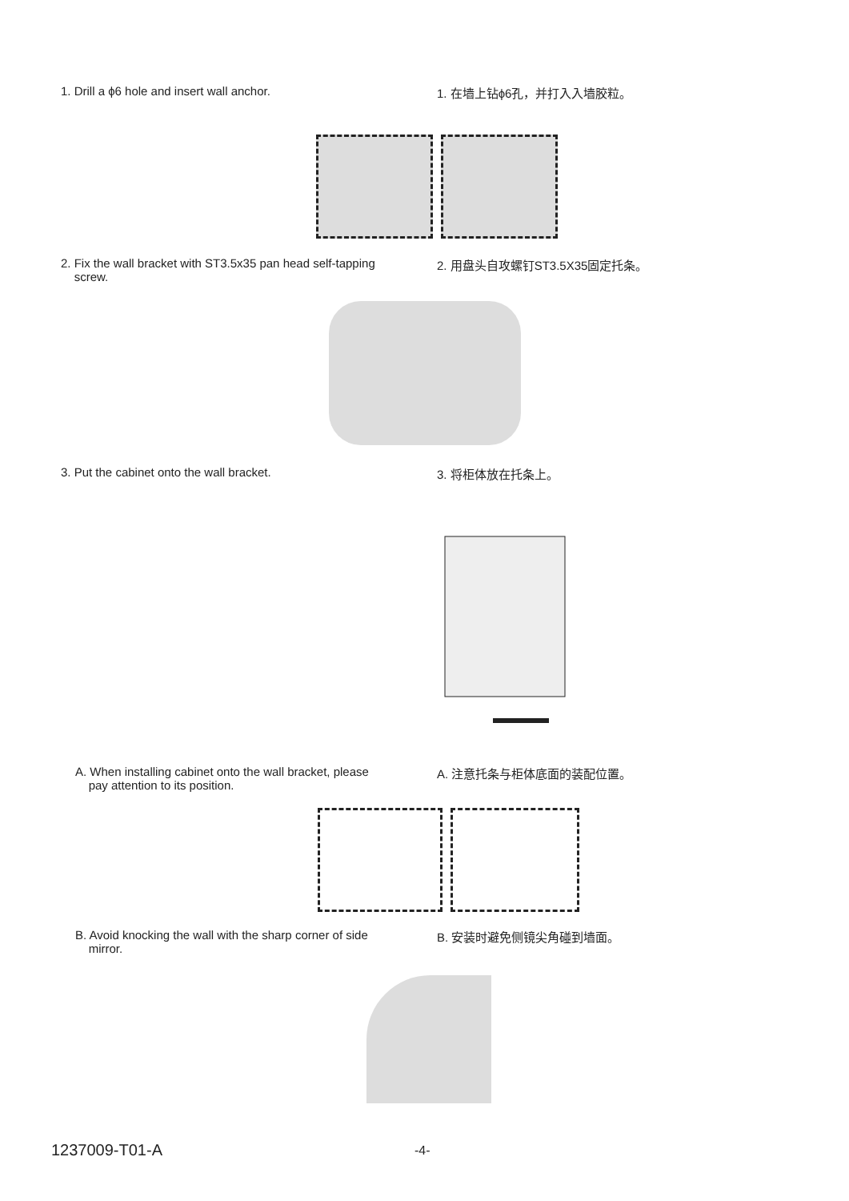1. Drill a ϕ6 hole and insert wall anchor. 1. 在墙上钻ϕ6孔，并打入入墙胶粒。
2. Fix the wall bracket with ST3.5x35 pan head self-tapping
screw.
2. 用盘头自攻螺钉ST3.5X35固定托条。
3. Put the cabinet onto the wall bracket. 3. 将柜体放在托条上。
A. When installing cabinet onto the wall bracket, please
pay attention to its position.
A. 注意托条与柜体底面的装配位置。
B. Avoid knocking the wall with the sharp corner of side
mirror.
B. 安装时避免侧镜尖角碰到墙面。
1237009-T01-A -4-